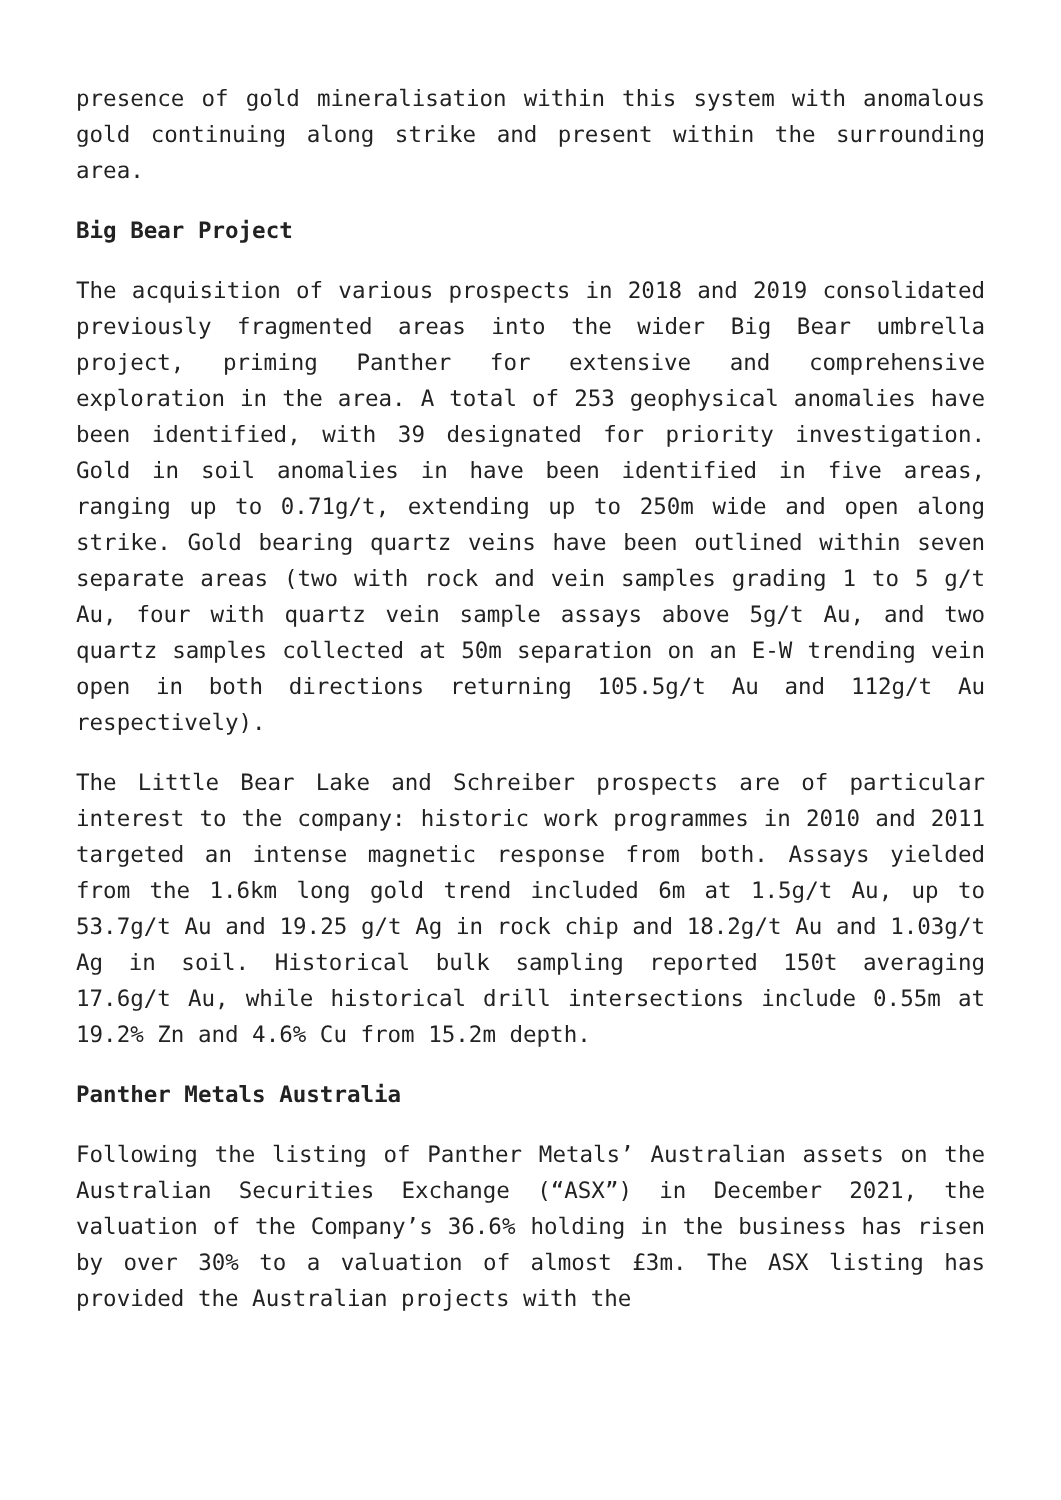presence of gold mineralisation within this system with anomalous gold continuing along strike and present within the surrounding area.
Big Bear Project
The acquisition of various prospects in 2018 and 2019 consolidated previously fragmented areas into the wider Big Bear umbrella project, priming Panther for extensive and comprehensive exploration in the area. A total of 253 geophysical anomalies have been identified, with 39 designated for priority investigation. Gold in soil anomalies in have been identified in five areas, ranging up to 0.71g/t, extending up to 250m wide and open along strike. Gold bearing quartz veins have been outlined within seven separate areas (two with rock and vein samples grading 1 to 5 g/t Au, four with quartz vein sample assays above 5g/t Au, and two quartz samples collected at 50m separation on an E-W trending vein open in both directions returning 105.5g/t Au and 112g/t Au respectively).
The Little Bear Lake and Schreiber prospects are of particular interest to the company: historic work programmes in 2010 and 2011 targeted an intense magnetic response from both. Assays yielded from the 1.6km long gold trend included 6m at 1.5g/t Au, up to 53.7g/t Au and 19.25 g/t Ag in rock chip and 18.2g/t Au and 1.03g/t Ag in soil. Historical bulk sampling reported 150t averaging 17.6g/t Au, while historical drill intersections include 0.55m at 19.2% Zn and 4.6% Cu from 15.2m depth.
Panther Metals Australia
Following the listing of Panther Metals’ Australian assets on the Australian Securities Exchange (“ASX”) in December 2021, the valuation of the Company’s 36.6% holding in the business has risen by over 30% to a valuation of almost £3m. The ASX listing has provided the Australian projects with the